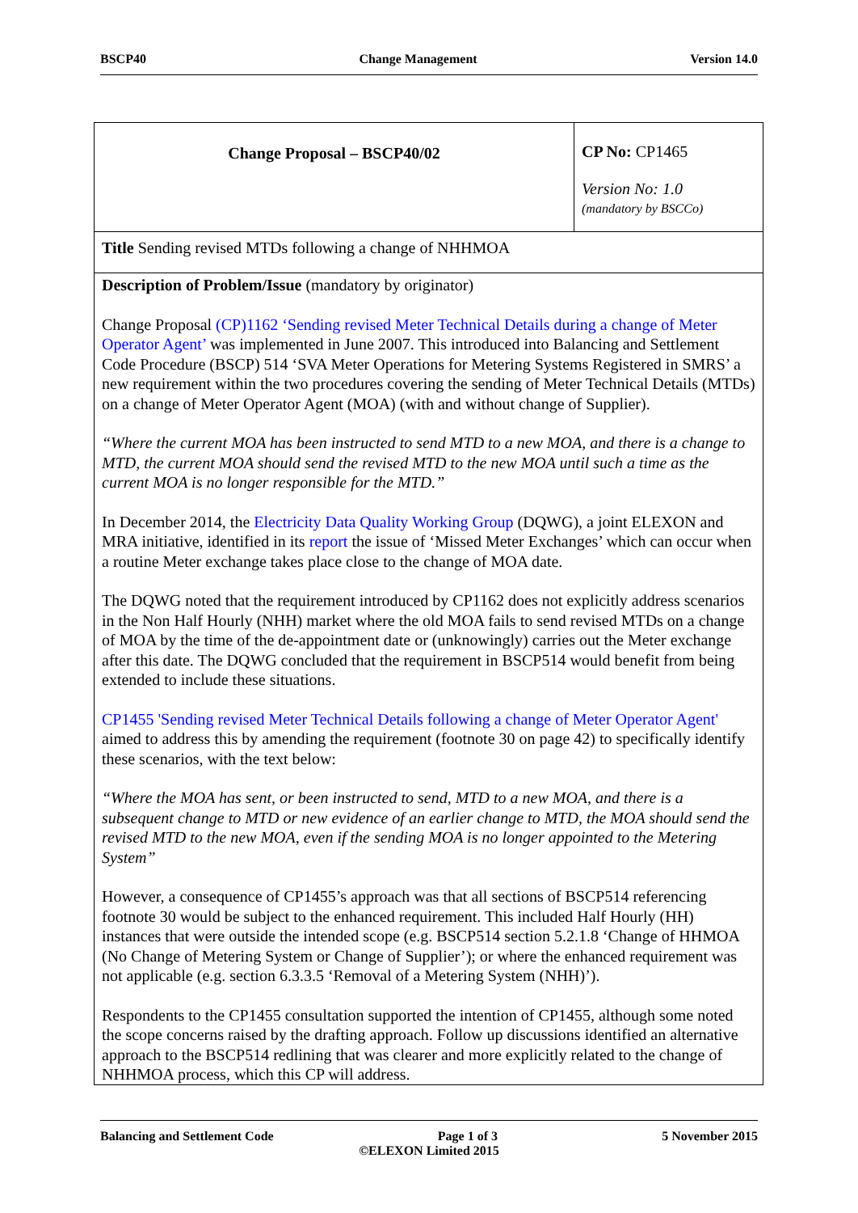BSCP40 Change Management Version 14.0
| Change Proposal – BSCP40/02 | CP No: CP1465 Version No: 1.0 (mandatory by BSCCo) |
| Title Sending revised MTDs following a change of NHHMOA | |
| Description of Problem/Issue (mandatory by originator) Change Proposal (CP)1162 ‘Sending revised Meter Technical Details during a change of Meter Operator Agent’ was implemented in June 2007. This introduced into Balancing and Settlement Code Procedure (BSCP) 514 ‘SVA Meter Operations for Metering Systems Registered in SMRS’ a new requirement within the two procedures covering the sending of Meter Technical Details (MTDs) on a change of Meter Operator Agent (MOA) (with and without change of Supplier). “Where the current MOA has been instructed to send MTD to a new MOA, and there is a change to MTD, the current MOA should send the revised MTD to the new MOA until such a time as the current MOA is no longer responsible for the MTD.” In December 2014, the Electricity Data Quality Working Group (DQWG), a joint ELEXON and MRA initiative, identified in its report the issue of ‘Missed Meter Exchanges’ which can occur when a routine Meter exchange takes place close to the change of MOA date. The DQWG noted that the requirement introduced by CP1162 does not explicitly address scenarios in the Non Half Hourly (NHH) market where the old MOA fails to send revised MTDs on a change of MOA by the time of the de-appointment date or (unknowingly) carries out the Meter exchange after this date. The DQWG concluded that the requirement in BSCP514 would benefit from being extended to include these situations. CP1455 'Sending revised Meter Technical Details following a change of Meter Operator Agent' aimed to address this by amending the requirement (footnote 30 on page 42) to specifically identify these scenarios, with the text below: “Where the MOA has sent, or been instructed to send, MTD to a new MOA, and there is a subsequent change to MTD or new evidence of an earlier change to MTD, the MOA should send the revised MTD to the new MOA, even if the sending MOA is no longer appointed to the Metering System” However, a consequence of CP1455’s approach was that all sections of BSCP514 referencing footnote 30 would be subject to the enhanced requirement. This included Half Hourly (HH) instances that were outside the intended scope (e.g. BSCP514 section 5.2.1.8 ‘Change of HHMOA (No Change of Metering System or Change of Supplier’); or where the enhanced requirement was not applicable (e.g. section 6.3.3.5 ‘Removal of a Metering System (NHH)’). Respondents to the CP1455 consultation supported the intention of CP1455, although some noted the scope concerns raised by the drafting approach. Follow up discussions identified an alternative approach to the BSCP514 redlining that was clearer and more explicitly related to the change of NHHMOA process, which this CP will address. | |
Balancing and Settlement Code Page 1 of 3 5 November 2015
©ELEXON Limited 2015